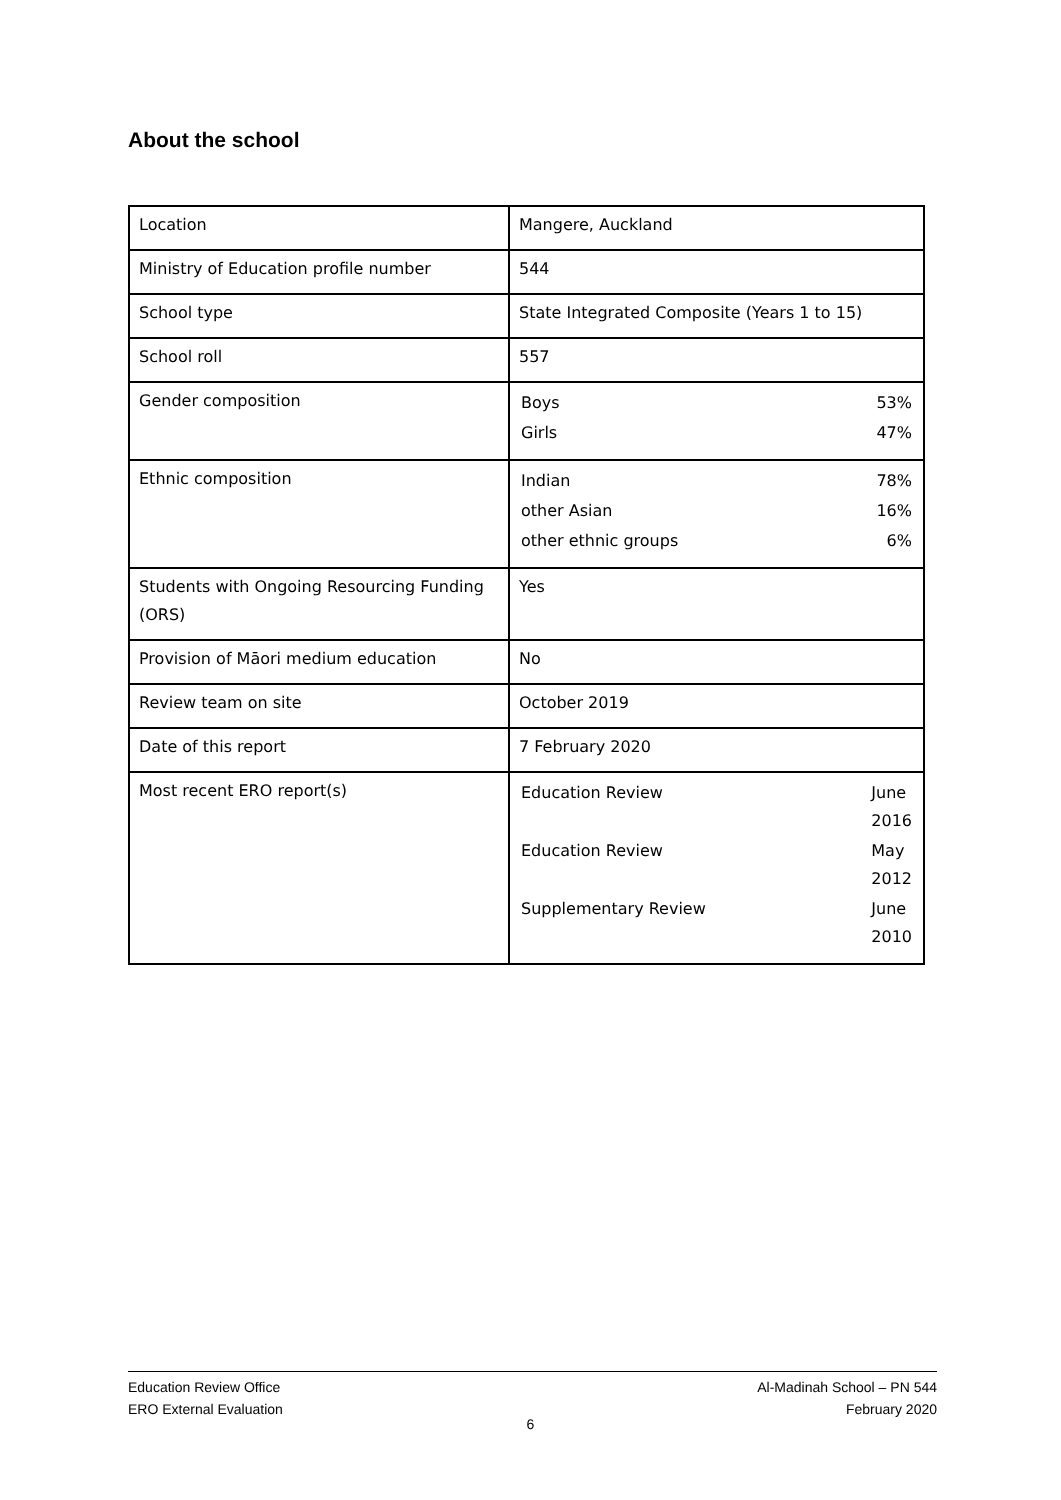About the school
| Location | Mangere, Auckland |
| Ministry of Education profile number | 544 |
| School type | State Integrated Composite (Years 1 to 15) |
| School roll | 557 |
| Gender composition | / Boys / 53% / / Girls / 47% / |
| Ethnic composition | / Indian / 78% / / other Asian / 16% / / other ethnic groups / 6% / |
| Students with Ongoing Resourcing Funding (ORS) | Yes |
| Provision of Māori medium education | No |
| Review team on site | October 2019 |
| Date of this report | 7 February 2020 |
| Most recent ERO report(s) | / Education Review / June 2016 / / Education Review / May 2012 / / Supplementary Review / June 2010 / |
Education Review Office
ERO External Evaluation
Al-Madinah School – PN 544
February 2020
6